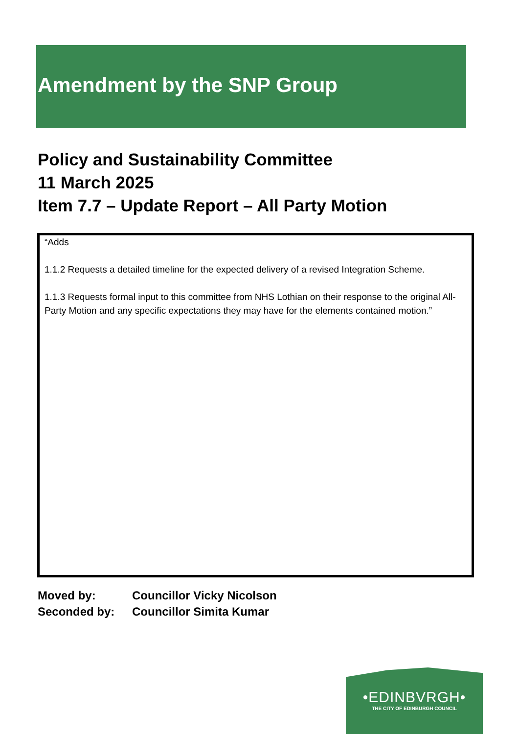Amendment by the SNP Group
Policy and Sustainability Committee
11 March 2025
Item 7.7 – Update Report – All Party Motion
“Adds
1.1.2 Requests a detailed timeline for the expected delivery of a revised Integration Scheme.
1.1.3 Requests formal input to this committee from NHS Lothian on their response to the original All-Party Motion and any specific expectations they may have for the elements contained motion.”
Moved by: Councillor Vicky Nicolson
Seconded by: Councillor Simita Kumar
•EDINBVRGH•
THE CITY OF EDINBURGH COUNCIL